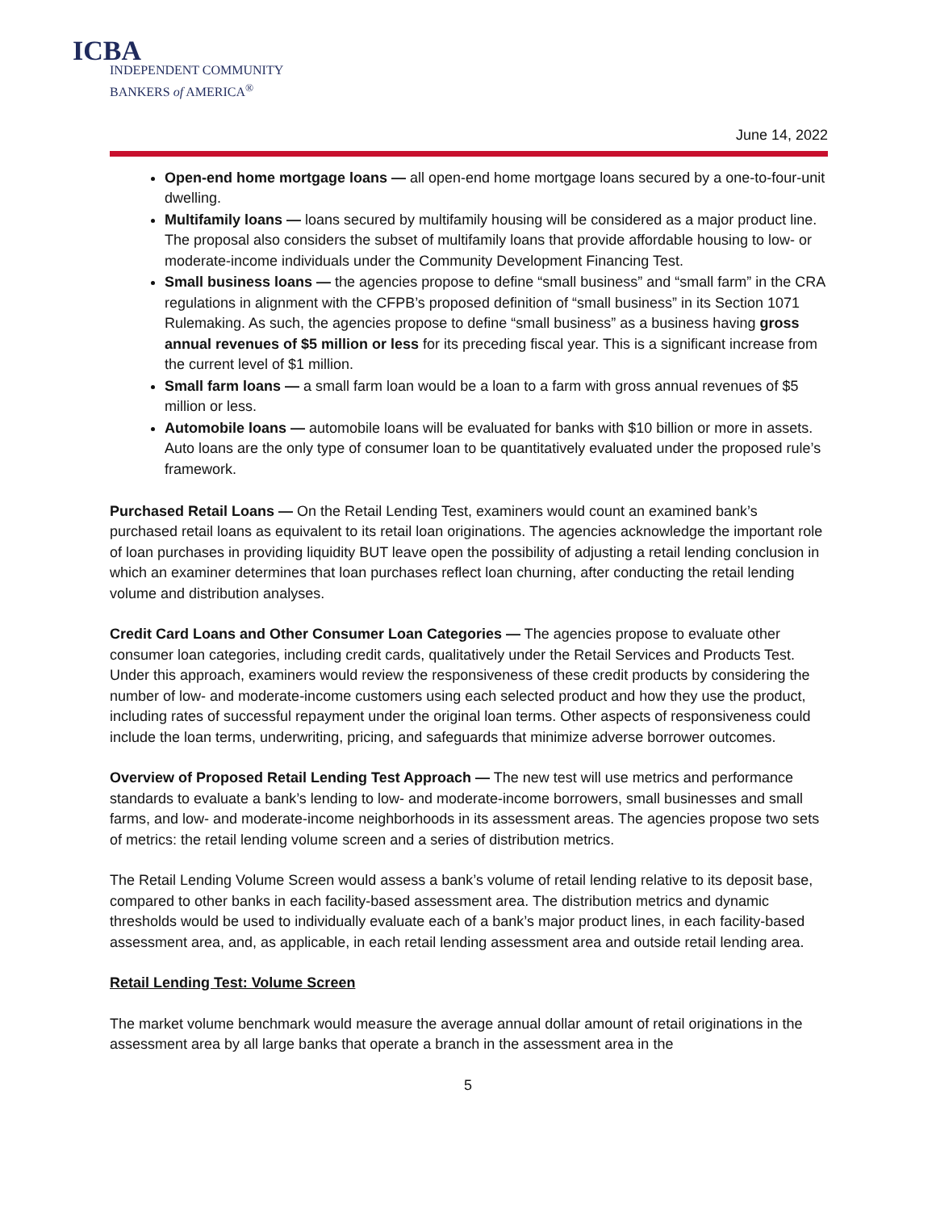ICBA
INDEPENDENT COMMUNITY
BANKERS of AMERICA<sup>®</sup>
June 14, 2022
Open-end home mortgage loans — all open-end home mortgage loans secured by a one-to-four-unit dwelling.
Multifamily loans — loans secured by multifamily housing will be considered as a major product line. The proposal also considers the subset of multifamily loans that provide affordable housing to low- or moderate-income individuals under the Community Development Financing Test.
Small business loans — the agencies propose to define “small business” and “small farm” in the CRA regulations in alignment with the CFPB’s proposed definition of “small business” in its Section 1071 Rulemaking. As such, the agencies propose to define “small business” as a business having gross annual revenues of $5 million or less for its preceding fiscal year. This is a significant increase from the current level of $1 million.
Small farm loans — a small farm loan would be a loan to a farm with gross annual revenues of $5 million or less.
Automobile loans — automobile loans will be evaluated for banks with $10 billion or more in assets. Auto loans are the only type of consumer loan to be quantitatively evaluated under the proposed rule’s framework.
Purchased Retail Loans — On the Retail Lending Test, examiners would count an examined bank’s purchased retail loans as equivalent to its retail loan originations. The agencies acknowledge the important role of loan purchases in providing liquidity BUT leave open the possibility of adjusting a retail lending conclusion in which an examiner determines that loan purchases reflect loan churning, after conducting the retail lending volume and distribution analyses.
Credit Card Loans and Other Consumer Loan Categories — The agencies propose to evaluate other consumer loan categories, including credit cards, qualitatively under the Retail Services and Products Test. Under this approach, examiners would review the responsiveness of these credit products by considering the number of low- and moderate-income customers using each selected product and how they use the product, including rates of successful repayment under the original loan terms. Other aspects of responsiveness could include the loan terms, underwriting, pricing, and safeguards that minimize adverse borrower outcomes.
Overview of Proposed Retail Lending Test Approach — The new test will use metrics and performance standards to evaluate a bank’s lending to low- and moderate-income borrowers, small businesses and small farms, and low- and moderate-income neighborhoods in its assessment areas. The agencies propose two sets of metrics: the retail lending volume screen and a series of distribution metrics.
The Retail Lending Volume Screen would assess a bank’s volume of retail lending relative to its deposit base, compared to other banks in each facility-based assessment area. The distribution metrics and dynamic thresholds would be used to individually evaluate each of a bank’s major product lines, in each facility-based assessment area, and, as applicable, in each retail lending assessment area and outside retail lending area.
Retail Lending Test: Volume Screen
The market volume benchmark would measure the average annual dollar amount of retail originations in the assessment area by all large banks that operate a branch in the assessment area in the
5